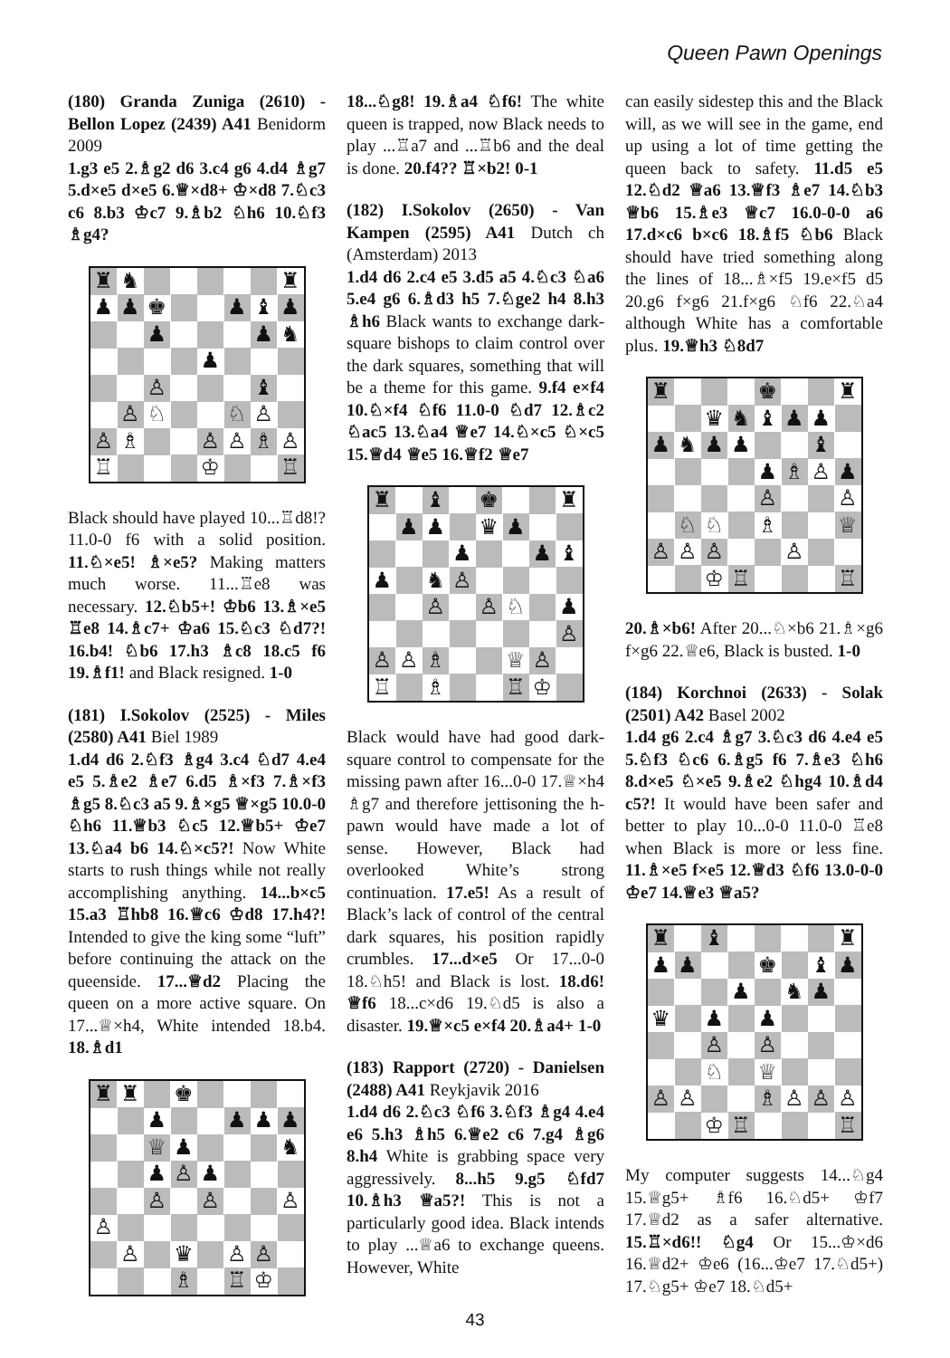Queen Pawn Openings
(180) Granda Zuniga (2610) - Bellon Lopez (2439) A41 Benidorm 2009
1.g3 e5 2.♗g2 d6 3.c4 g6 4.d4 ♗g7 5.d×e5 d×e5 6.♕×d8+ ♔×d8 7.♘c3 c6 8.b3 ♔c7 9.♗b2 ♘h6 10.♘f3 ♗g4?
♜ ♞ ♜ ♟ ♟ ♚ ♟ ♝ ♟ ♟ ♟ ♞ ♟ ♙ ♝ ♙ ♘ ♘ ♙ ♙ ♗ ♙ ♙ ♗ ♙ ♖ ♔ ♖
Black should have played 10...♖d8!? 11.0-0 f6 with a solid position. 11.♘×e5! ♗×e5? Making matters much worse. 11...♖e8 was necessary. 12.♘b5+! ♔b6 13.♗×e5 ♖e8 14.♗c7+ ♔a6 15.♘c3 ♘d7?! 16.b4! ♘b6 17.h3 ♗c8 18.c5 f6 19.♗f1! and Black resigned. 1-0
(181) I.Sokolov (2525) - Miles (2580) A41 Biel 1989
1.d4 d6 2.♘f3 ♗g4 3.c4 ♘d7 4.e4 e5 5.♗e2 ♗e7 6.d5 ♗×f3 7.♗×f3 ♗g5 8.♘c3 a5 9.♗×g5 ♕×g5 10.0-0 ♘h6 11.♕b3 ♘c5 12.♕b5+ ♔e7 13.♘a4 b6 14.♘×c5?! Now White starts to rush things while not really accomplishing anything. 14...b×c5 15.a3 ♖hb8 16.♕c6 ♔d8 17.h4?! Intended to give the king some “luft” before continuing the attack on the queenside. 17...♕d2 Placing the queen on a more active square. On 17...♕×h4, White intended 18.b4. 18.♗d1
♜ ♜ ♚ ♟ ♟ ♟ ♟ ♕ ♟ ♞ ♟ ♙ ♟ ♙ ♙ ♙ ♙ ♙ ♛ ♙ ♙ ♗ ♖ ♔
18...♘g8! 19.♗a4 ♘f6! The white queen is trapped, now Black needs to play ...♖a7 and ...♖b6 and the deal is done. 20.f4?? ♖×b2! 0-1
(182) I.Sokolov (2650) - Van Kampen (2595) A41 Dutch ch (Amsterdam) 2013
1.d4 d6 2.c4 e5 3.d5 a5 4.♘c3 ♘a6 5.e4 g6 6.♗d3 h5 7.♘ge2 h4 8.h3 ♗h6 Black wants to exchange dark-square bishops to claim control over the dark squares, something that will be a theme for this game. 9.f4 e×f4 10.♘×f4 ♘f6 11.0-0 ♘d7 12.♗c2 ♘ac5 13.♘a4 ♕e7 14.♘×c5 ♘×c5 15.♕d4 ♕e5 16.♕f2 ♕e7
♜ ♝ ♚ ♜ ♟ ♟ ♛ ♟ ♟ ♟ ♝ ♟ ♞ ♙ ♙ ♙ ♘ ♟ ♙ ♙ ♙ ♗ ♕ ♙ ♖ ♗ ♖ ♔
Black would have had good dark-square control to compensate for the missing pawn after 16...0-0 17.♕×h4 ♗g7 and therefore jettisoning the h-pawn would have made a lot of sense. However, Black had overlooked White’s strong continuation. 17.e5! As a result of Black’s lack of control of the central dark squares, his position rapidly crumbles. 17...d×e5 Or 17...0-0 18.♘h5! and Black is lost. 18.d6! ♕f6 18...c×d6 19.♘d5 is also a disaster. 19.♕×c5 e×f4 20.♗a4+ 1-0
(183) Rapport (2720) - Danielsen (2488) A41 Reykjavik 2016
1.d4 d6 2.♘c3 ♘f6 3.♘f3 ♗g4 4.e4 e6 5.h3 ♗h5 6.♕e2 c6 7.g4 ♗g6 8.h4 White is grabbing space very aggressively. 8...h5 9.g5 ♘fd7 10.♗h3 ♕a5?! This is not a particularly good idea. Black intends to play ...♕a6 to exchange queens. However, White
can easily sidestep this and the Black will, as we will see in the game, end up using a lot of time getting the queen back to safety. 11.d5 e5 12.♘d2 ♕a6 13.♕f3 ♗e7 14.♘b3 ♕b6 15.♗e3 ♕c7 16.0-0-0 a6 17.d×c6 b×c6 18.♗f5 ♘b6 Black should have tried something along the lines of 18...♗×f5 19.e×f5 d5 20.g6 f×g6 21.f×g6 ♘f6 22.♘a4 although White has a comfortable plus. 19.♕h3 ♘8d7
♜ ♚ ♜ ♛ ♞ ♝ ♟ ♟ ♟ ♞ ♟ ♟ ♝ ♟ ♗ ♙ ♟ ♙ ♙ ♘ ♘ ♗ ♕ ♙ ♙ ♙ ♙ ♔ ♖ ♖
20.♗×b6! After 20...♘×b6 21.♗×g6 f×g6 22.♕e6, Black is busted. 1-0
(184) Korchnoi (2633) - Solak (2501) A42 Basel 2002
1.d4 g6 2.c4 ♗g7 3.♘c3 d6 4.e4 e5 5.♘f3 ♘c6 6.♗g5 f6 7.♗e3 ♘h6 8.d×e5 ♘×e5 9.♗e2 ♘hg4 10.♗d4 c5?! It would have been safer and better to play 10...0-0 11.0-0 ♖e8 when Black is more or less fine. 11.♗×e5 f×e5 12.♕d3 ♘f6 13.0-0-0 ♔e7 14.♕e3 ♕a5?
♜ ♝ ♜ ♟ ♟ ♚ ♝ ♟ ♟ ♞ ♟ ♛ ♟ ♟ ♙ ♙ ♘ ♕ ♙ ♙ ♗ ♙ ♙ ♙ ♔ ♖ ♖
My computer suggests 14...♘g4 15.♕g5+ ♗f6 16.♘d5+ ♔f7 17.♕d2 as a safer alternative. 15.♖×d6!! ♘g4 Or 15...♔×d6 16.♕d2+ ♔e6 (16...♔e7 17.♘d5+) 17.♘g5+ ♔e7 18.♘d5+
43